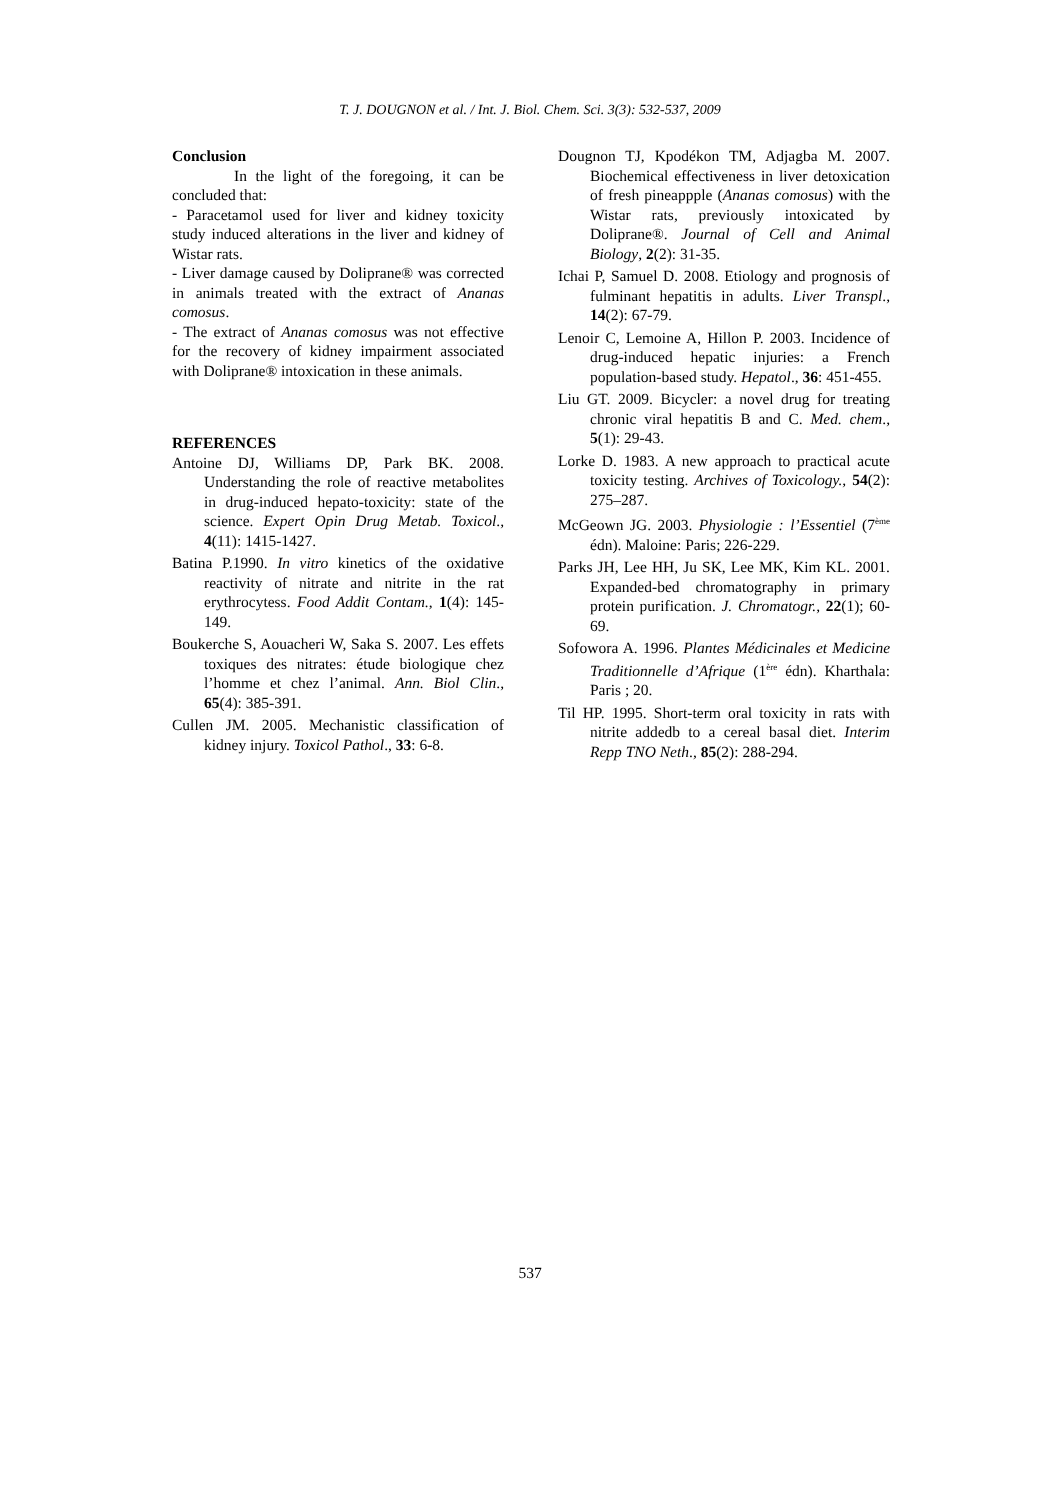T. J. DOUGNON et al. / Int. J. Biol. Chem. Sci. 3(3): 532-537, 2009
Conclusion
In the light of the foregoing, it can be concluded that:
- Paracetamol used for liver and kidney toxicity study induced alterations in the liver and kidney of Wistar rats.
- Liver damage caused by Doliprane® was corrected in animals treated with the extract of Ananas comosus.
- The extract of Ananas comosus was not effective for the recovery of kidney impairment associated with Doliprane® intoxication in these animals.
REFERENCES
Antoine DJ, Williams DP, Park BK. 2008. Understanding the role of reactive metabolites in drug-induced hepato-toxicity: state of the science. Expert Opin Drug Metab. Toxicol., 4(11): 1415-1427.
Batina P.1990. In vitro kinetics of the oxidative reactivity of nitrate and nitrite in the rat erythrocytess. Food Addit Contam., 1(4): 145-149.
Boukerche S, Aouacheri W, Saka S. 2007. Les effets toxiques des nitrates: étude biologique chez l’homme et chez l’animal. Ann. Biol Clin., 65(4): 385-391.
Cullen JM. 2005. Mechanistic classification of kidney injury. Toxicol Pathol., 33: 6-8.
Dougnon TJ, Kpodékon TM, Adjagba M. 2007. Biochemical effectiveness in liver detoxication of fresh pineappple (Ananas comosus) with the Wistar rats, previously intoxicated by Doliprane®. Journal of Cell and Animal Biology, 2(2): 31-35.
Ichai P, Samuel D. 2008. Etiology and prognosis of fulminant hepatitis in adults. Liver Transpl., 14(2): 67-79.
Lenoir C, Lemoine A, Hillon P. 2003. Incidence of drug-induced hepatic injuries: a French population-based study. Hepatol., 36: 451-455.
Liu GT. 2009. Bicycler: a novel drug for treating chronic viral hepatitis B and C. Med. chem., 5(1): 29-43.
Lorke D. 1983. A new approach to practical acute toxicity testing. Archives of Toxicology., 54(2): 275–287.
McGeown JG. 2003. Physiologie : l’Essentiel (7<sup>ème</sup> édn). Maloine: Paris; 226-229.
Parks JH, Lee HH, Ju SK, Lee MK, Kim KL. 2001. Expanded-bed chromatography in primary protein purification. J. Chromatogr., 22(1); 60-69.
Sofowora A. 1996. Plantes Médicinales et Medicine Traditionnelle d’Afrique (1<sup>ère</sup> édn). Kharthala: Paris ; 20.
Til HP. 1995. Short-term oral toxicity in rats with nitrite addedb to a cereal basal diet. Interim Repp TNO Neth., 85(2): 288-294.
537